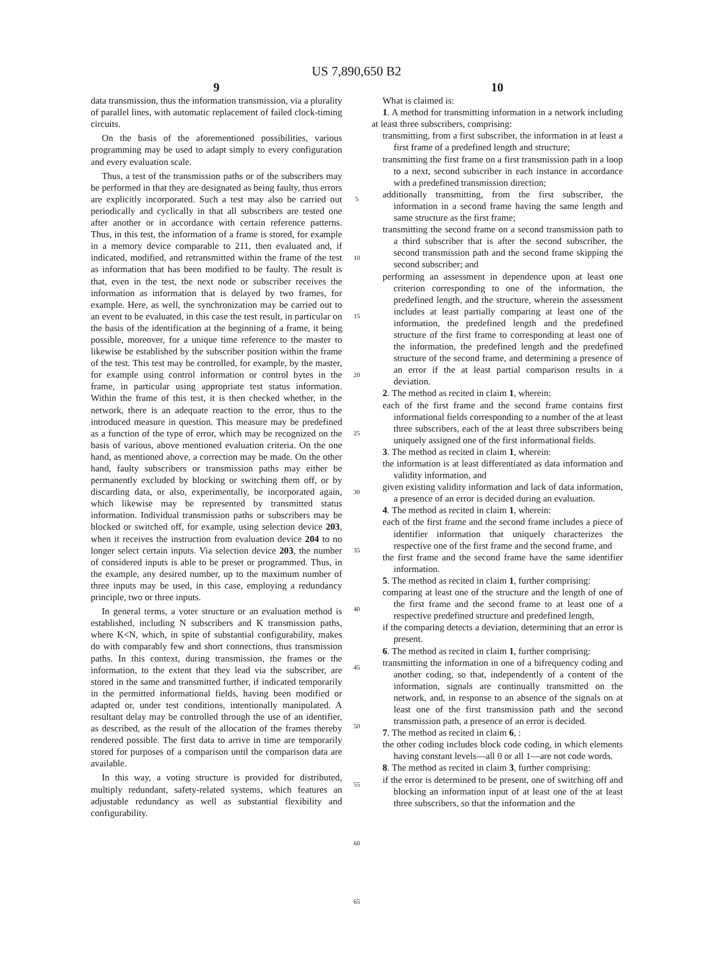US 7,890,650 B2
9
data transmission, thus the information transmission, via a plurality of parallel lines, with automatic replacement of failed clock-timing circuits.
On the basis of the aforementioned possibilities, various programming may be used to adapt simply to every configuration and every evaluation scale.
Thus, a test of the transmission paths or of the subscribers may be performed in that they are designated as being faulty, thus errors are explicitly incorporated. Such a test may also be carried out periodically and cyclically in that all subscribers are tested one after another or in accordance with certain reference patterns. Thus, in this test, the information of a frame is stored, for example in a memory device comparable to 211, then evaluated and, if indicated, modified, and retransmitted within the frame of the test as information that has been modified to be faulty. The result is that, even in the test, the next node or subscriber receives the information as information that is delayed by two frames, for example. Here, as well, the synchronization may be carried out to an event to be evaluated, in this case the test result, in particular on the basis of the identification at the beginning of a frame, it being possible, moreover, for a unique time reference to the master to likewise be established by the subscriber position within the frame of the test. This test may be controlled, for example, by the master, for example using control information or control bytes in the frame, in particular using appropriate test status information. Within the frame of this test, it is then checked whether, in the network, there is an adequate reaction to the error, thus to the introduced measure in question. This measure may be predefined as a function of the type of error, which may be recognized on the basis of various, above mentioned evaluation criteria. On the one hand, as mentioned above, a correction may be made. On the other hand, faulty subscribers or transmission paths may either be permanently excluded by blocking or switching them off, or by discarding data, or also, experimentally, be incorporated again, which likewise may be represented by transmitted status information. Individual transmission paths or subscribers may be blocked or switched off, for example, using selection device 203, when it receives the instruction from evaluation device 204 to no longer select certain inputs. Via selection device 203, the number of considered inputs is able to be preset or programmed. Thus, in the example, any desired number, up to the maximum number of three inputs may be used, in this case, employing a redundancy principle, two or three inputs.
In general terms, a voter structure or an evaluation method is established, including N subscribers and K transmission paths, where K<N, which, in spite of substantial configurability, makes do with comparably few and short connections, thus transmission paths. In this context, during transmission, the frames or the information, to the extent that they lead via the subscriber, are stored in the same and transmitted further, if indicated temporarily in the permitted informational fields, having been modified or adapted or, under test conditions, intentionally manipulated. A resultant delay may be controlled through the use of an identifier, as described, as the result of the allocation of the frames thereby rendered possible. The first data to arrive in time are temporarily stored for purposes of a comparison until the comparison data are available.
In this way, a voting structure is provided for distributed, multiply redundant, safety-related systems, which features an adjustable redundancy as well as substantial flexibility and configurability.
5
10
15
20
25
30
35
40
45
50
55
60
65
10
What is claimed is:
1. A method for transmitting information in a network including at least three subscribers, comprising:
transmitting, from a first subscriber, the information in at least a first frame of a predefined length and structure;
transmitting the first frame on a first transmission path in a loop to a next, second subscriber in each instance in accordance with a predefined transmission direction;
additionally transmitting, from the first subscriber, the information in a second frame having the same length and same structure as the first frame;
transmitting the second frame on a second transmission path to a third subscriber that is after the second subscriber, the second transmission path and the second frame skipping the second subscriber; and
performing an assessment in dependence upon at least one criterion corresponding to one of the information, the predefined length, and the structure, wherein the assessment includes at least partially comparing at least one of the information, the predefined length and the predefined structure of the first frame to corresponding at least one of the information, the predefined length and the predefined structure of the second frame, and determining a presence of an error if the at least partial comparison results in a deviation.
2. The method as recited in claim 1, wherein:
each of the first frame and the second frame contains first informational fields corresponding to a number of the at least three subscribers, each of the at least three subscribers being uniquely assigned one of the first informational fields.
3. The method as recited in claim 1, wherein:
the information is at least differentiated as data information and validity information, and
given existing validity information and lack of data information, a presence of an error is decided during an evaluation.
4. The method as recited in claim 1, wherein:
each of the first frame and the second frame includes a piece of identifier information that uniquely characterizes the respective one of the first frame and the second frame, and
the first frame and the second frame have the same identifier information.
5. The method as recited in claim 1, further comprising:
comparing at least one of the structure and the length of one of the first frame and the second frame to at least one of a respective predefined structure and predefined length,
if the comparing detects a deviation, determining that an error is present.
6. The method as recited in claim 1, further comprising:
transmitting the information in one of a bifrequency coding and another coding, so that, independently of a content of the information, signals are continually transmitted on the network, and, in response to an absence of the signals on at least one of the first transmission path and the second transmission path, a presence of an error is decided.
7. The method as recited in claim 6, :
the other coding includes block code coding, in which elements having constant levels—all 0 or all 1—are not code words.
8. The method as recited in claim 3, further comprising:
if the error is determined to be present, one of switching off and blocking an information input of at least one of the at least three subscribers, so that the information and the